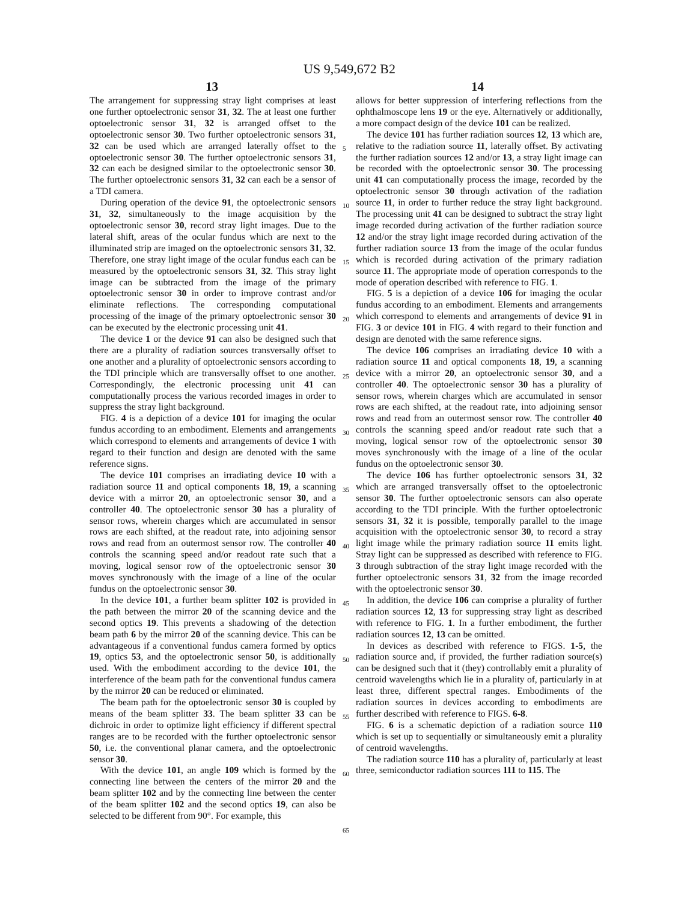US 9,549,672 B2
13 14
The arrangement for suppressing stray light comprises at least one further optoelectronic sensor 31, 32. The at least one further optoelectronic sensor 31, 32 is arranged offset to the optoelectronic sensor 30. Two further optoelectronic sensors 31, 32 can be used which are arranged laterally offset to the optoelectronic sensor 30. The further optoelectronic sensors 31, 32 can each be designed similar to the optoelectronic sensor 30. The further optoelectronic sensors 31, 32 can each be a sensor of a TDI camera.
During operation of the device 91, the optoelectronic sensors 31, 32, simultaneously to the image acquisition by the optoelectronic sensor 30, record stray light images. Due to the lateral shift, areas of the ocular fundus which are next to the illuminated strip are imaged on the optoelectronic sensors 31, 32. Therefore, one stray light image of the ocular fundus each can be measured by the optoelectronic sensors 31, 32. This stray light image can be subtracted from the image of the primary optoelectronic sensor 30 in order to improve contrast and/or eliminate reflections. The corresponding computational processing of the image of the primary optoelectronic sensor 30 can be executed by the electronic processing unit 41.
The device 1 or the device 91 can also be designed such that there are a plurality of radiation sources transversally offset to one another and a plurality of optoelectronic sensors according to the TDI principle which are transversally offset to one another. Correspondingly, the electronic processing unit 41 can computationally process the various recorded images in order to suppress the stray light background.
FIG. 4 is a depiction of a device 101 for imaging the ocular fundus according to an embodiment. Elements and arrangements which correspond to elements and arrangements of device 1 with regard to their function and design are denoted with the same reference signs.
The device 101 comprises an irradiating device 10 with a radiation source 11 and optical components 18, 19, a scanning device with a mirror 20, an optoelectronic sensor 30, and a controller 40. The optoelectronic sensor 30 has a plurality of sensor rows, wherein charges which are accumulated in sensor rows are each shifted, at the readout rate, into adjoining sensor rows and read from an outermost sensor row. The controller 40 controls the scanning speed and/or readout rate such that a moving, logical sensor row of the optoelectronic sensor 30 moves synchronously with the image of a line of the ocular fundus on the optoelectronic sensor 30.
In the device 101, a further beam splitter 102 is provided in the path between the mirror 20 of the scanning device and the second optics 19. This prevents a shadowing of the detection beam path 6 by the mirror 20 of the scanning device. This can be advantageous if a conventional fundus camera formed by optics 19, optics 53, and the optoelectronic sensor 50, is additionally used. With the embodiment according to the device 101, the interference of the beam path for the conventional fundus camera by the mirror 20 can be reduced or eliminated.
The beam path for the optoelectronic sensor 30 is coupled by means of the beam splitter 33. The beam splitter 33 can be dichroic in order to optimize light efficiency if different spectral ranges are to be recorded with the further optoelectronic sensor 50, i.e. the conventional planar camera, and the optoelectronic sensor 30.
With the device 101, an angle 109 which is formed by the connecting line between the centers of the mirror 20 and the beam splitter 102 and by the connecting line between the center of the beam splitter 102 and the second optics 19, can also be selected to be different from 90°. For example, this
5
10
15
20
25
30
35
40
45
50
55
60
65
allows for better suppression of interfering reflections from the ophthalmoscope lens 19 or the eye. Alternatively or additionally, a more compact design of the device 101 can be realized.
The device 101 has further radiation sources 12, 13 which are, relative to the radiation source 11, laterally offset. By activating the further radiation sources 12 and/or 13, a stray light image can be recorded with the optoelectronic sensor 30. The processing unit 41 can computationally process the image, recorded by the optoelectronic sensor 30 through activation of the radiation source 11, in order to further reduce the stray light background. The processing unit 41 can be designed to subtract the stray light image recorded during activation of the further radiation source 12 and/or the stray light image recorded during activation of the further radiation source 13 from the image of the ocular fundus which is recorded during activation of the primary radiation source 11. The appropriate mode of operation corresponds to the mode of operation described with reference to FIG. 1.
FIG. 5 is a depiction of a device 106 for imaging the ocular fundus according to an embodiment. Elements and arrangements which correspond to elements and arrangements of device 91 in FIG. 3 or device 101 in FIG. 4 with regard to their function and design are denoted with the same reference signs.
The device 106 comprises an irradiating device 10 with a radiation source 11 and optical components 18, 19, a scanning device with a mirror 20, an optoelectronic sensor 30, and a controller 40. The optoelectronic sensor 30 has a plurality of sensor rows, wherein charges which are accumulated in sensor rows are each shifted, at the readout rate, into adjoining sensor rows and read from an outermost sensor row. The controller 40 controls the scanning speed and/or readout rate such that a moving, logical sensor row of the optoelectronic sensor 30 moves synchronously with the image of a line of the ocular fundus on the optoelectronic sensor 30.
The device 106 has further optoelectronic sensors 31, 32 which are arranged transversally offset to the optoelectronic sensor 30. The further optoelectronic sensors can also operate according to the TDI principle. With the further optoelectronic sensors 31, 32 it is possible, temporally parallel to the image acquisition with the optoelectronic sensor 30, to record a stray light image while the primary radiation source 11 emits light. Stray light can be suppressed as described with reference to FIG. 3 through subtraction of the stray light image recorded with the further optoelectronic sensors 31, 32 from the image recorded with the optoelectronic sensor 30.
In addition, the device 106 can comprise a plurality of further radiation sources 12, 13 for suppressing stray light as described with reference to FIG. 1. In a further embodiment, the further radiation sources 12, 13 can be omitted.
In devices as described with reference to FIGS. 1-5, the radiation source and, if provided, the further radiation source(s) can be designed such that it (they) controllably emit a plurality of centroid wavelengths which lie in a plurality of, particularly in at least three, different spectral ranges. Embodiments of the radiation sources in devices according to embodiments are further described with reference to FIGS. 6-8.
FIG. 6 is a schematic depiction of a radiation source 110 which is set up to sequentially or simultaneously emit a plurality of centroid wavelengths.
The radiation source 110 has a plurality of, particularly at least three, semiconductor radiation sources 111 to 115. The